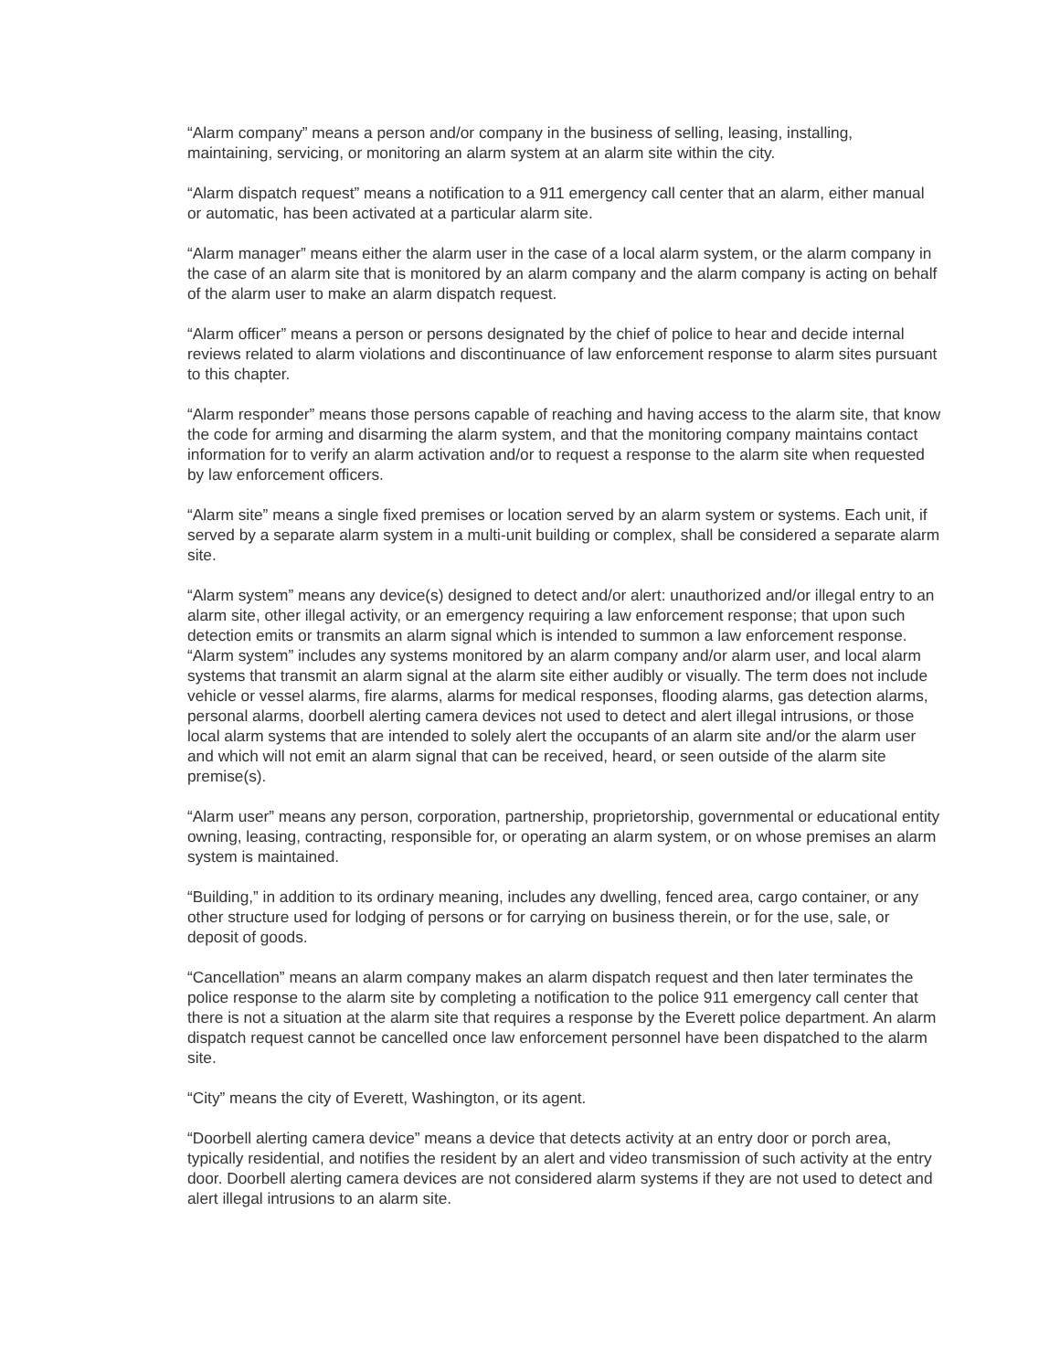“Alarm company” means a person and/or company in the business of selling, leasing, installing, maintaining, servicing, or monitoring an alarm system at an alarm site within the city.
“Alarm dispatch request” means a notification to a 911 emergency call center that an alarm, either manual or automatic, has been activated at a particular alarm site.
“Alarm manager” means either the alarm user in the case of a local alarm system, or the alarm company in the case of an alarm site that is monitored by an alarm company and the alarm company is acting on behalf of the alarm user to make an alarm dispatch request.
“Alarm officer” means a person or persons designated by the chief of police to hear and decide internal reviews related to alarm violations and discontinuance of law enforcement response to alarm sites pursuant to this chapter.
“Alarm responder” means those persons capable of reaching and having access to the alarm site, that know the code for arming and disarming the alarm system, and that the monitoring company maintains contact information for to verify an alarm activation and/or to request a response to the alarm site when requested by law enforcement officers.
“Alarm site” means a single fixed premises or location served by an alarm system or systems. Each unit, if served by a separate alarm system in a multi-unit building or complex, shall be considered a separate alarm site.
“Alarm system” means any device(s) designed to detect and/or alert: unauthorized and/or illegal entry to an alarm site, other illegal activity, or an emergency requiring a law enforcement response; that upon such detection emits or transmits an alarm signal which is intended to summon a law enforcement response. “Alarm system” includes any systems monitored by an alarm company and/or alarm user, and local alarm systems that transmit an alarm signal at the alarm site either audibly or visually. The term does not include vehicle or vessel alarms, fire alarms, alarms for medical responses, flooding alarms, gas detection alarms, personal alarms, doorbell alerting camera devices not used to detect and alert illegal intrusions, or those local alarm systems that are intended to solely alert the occupants of an alarm site and/or the alarm user and which will not emit an alarm signal that can be received, heard, or seen outside of the alarm site premise(s).
“Alarm user” means any person, corporation, partnership, proprietorship, governmental or educational entity owning, leasing, contracting, responsible for, or operating an alarm system, or on whose premises an alarm system is maintained.
“Building,” in addition to its ordinary meaning, includes any dwelling, fenced area, cargo container, or any other structure used for lodging of persons or for carrying on business therein, or for the use, sale, or deposit of goods.
“Cancellation” means an alarm company makes an alarm dispatch request and then later terminates the police response to the alarm site by completing a notification to the police 911 emergency call center that there is not a situation at the alarm site that requires a response by the Everett police department. An alarm dispatch request cannot be cancelled once law enforcement personnel have been dispatched to the alarm site.
“City” means the city of Everett, Washington, or its agent.
“Doorbell alerting camera device” means a device that detects activity at an entry door or porch area, typically residential, and notifies the resident by an alert and video transmission of such activity at the entry door. Doorbell alerting camera devices are not considered alarm systems if they are not used to detect and alert illegal intrusions to an alarm site.